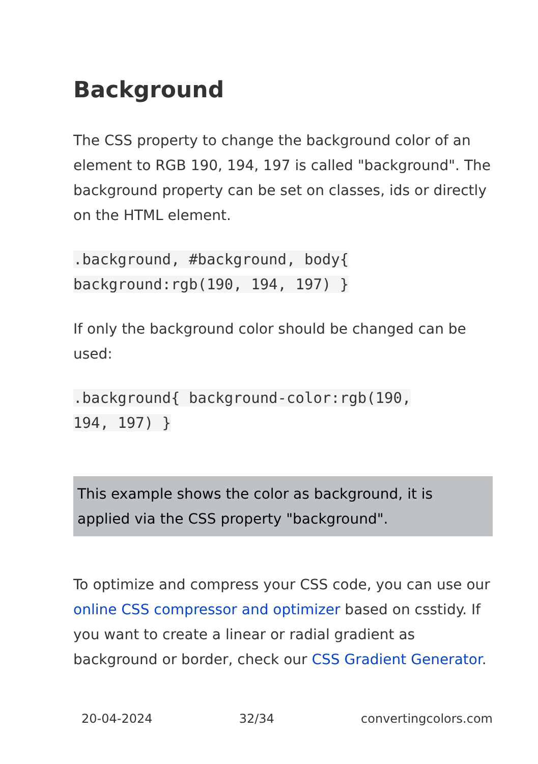Background
The CSS property to change the background color of an element to RGB 190, 194, 197 is called "background". The background property can be set on classes, ids or directly on the HTML element.
.background, #background, body{
background:rgb(190, 194, 197) }
If only the background color should be changed can be used:
.background{ background-color:rgb(190,
194, 197) }
This example shows the color as background, it is applied via the CSS property "background".
To optimize and compress your CSS code, you can use our online CSS compressor and optimizer based on csstidy. If you want to create a linear or radial gradient as background or border, check our CSS Gradient Generator.
20-04-2024 32/34 convertingcolors.com